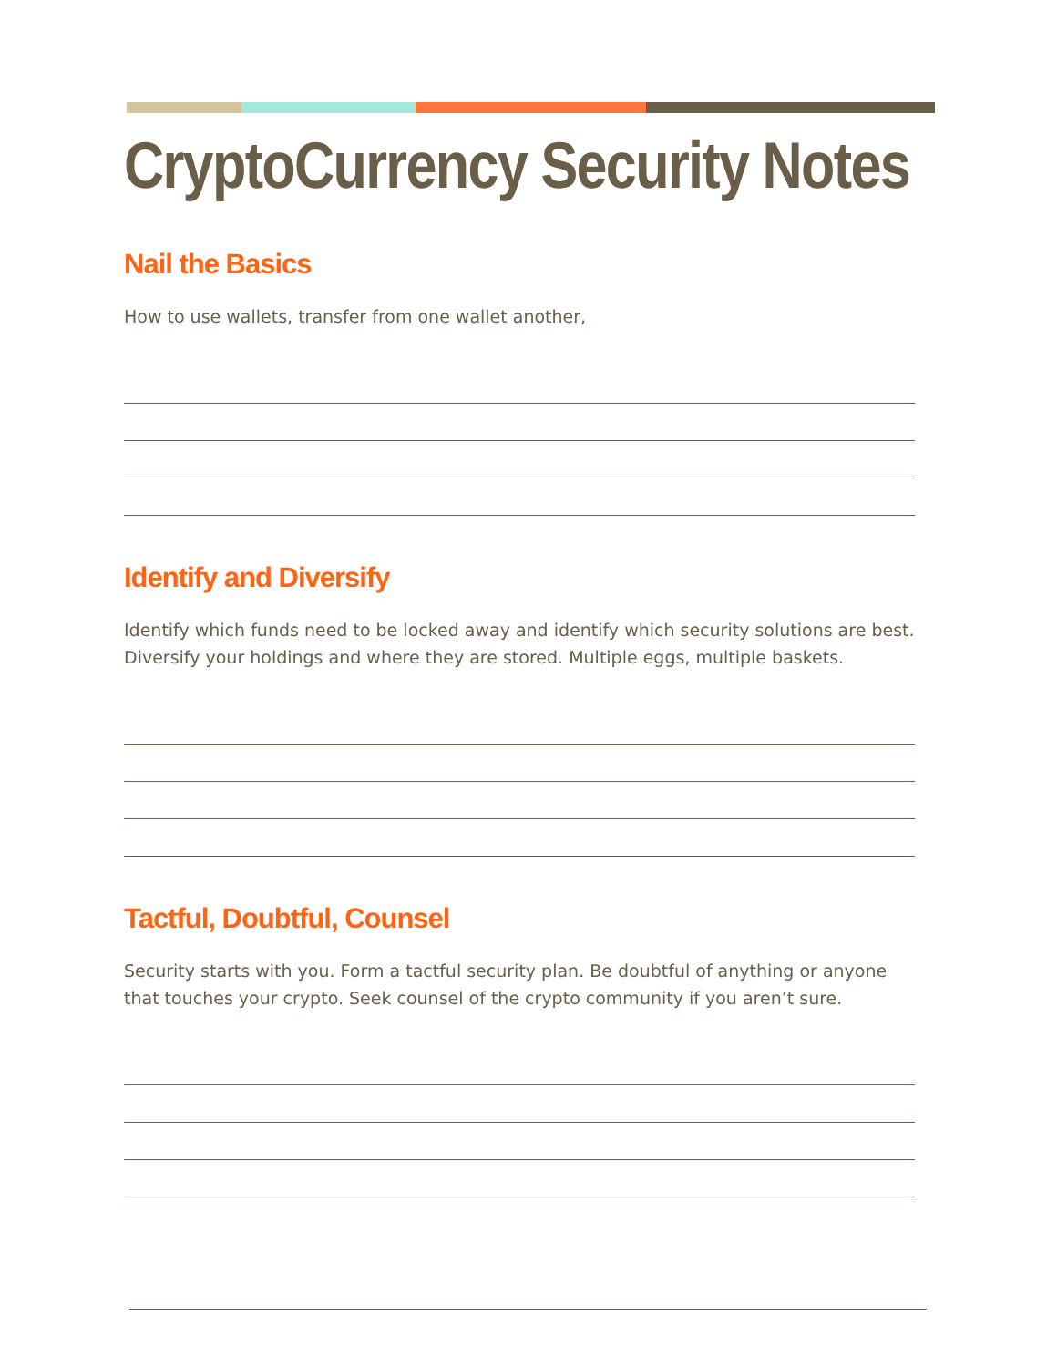CryptoCurrency Security Notes
Nail the Basics
How to use wallets, transfer from one wallet another,
Identify and Diversify
Identify which funds need to be locked away and identify which security solutions are best. Diversify your holdings and where they are stored. Multiple eggs, multiple baskets.
Tactful, Doubtful, Counsel
Security starts with you. Form a tactful security plan. Be doubtful of anything or anyone that touches your crypto. Seek counsel of the crypto community if you aren’t sure.